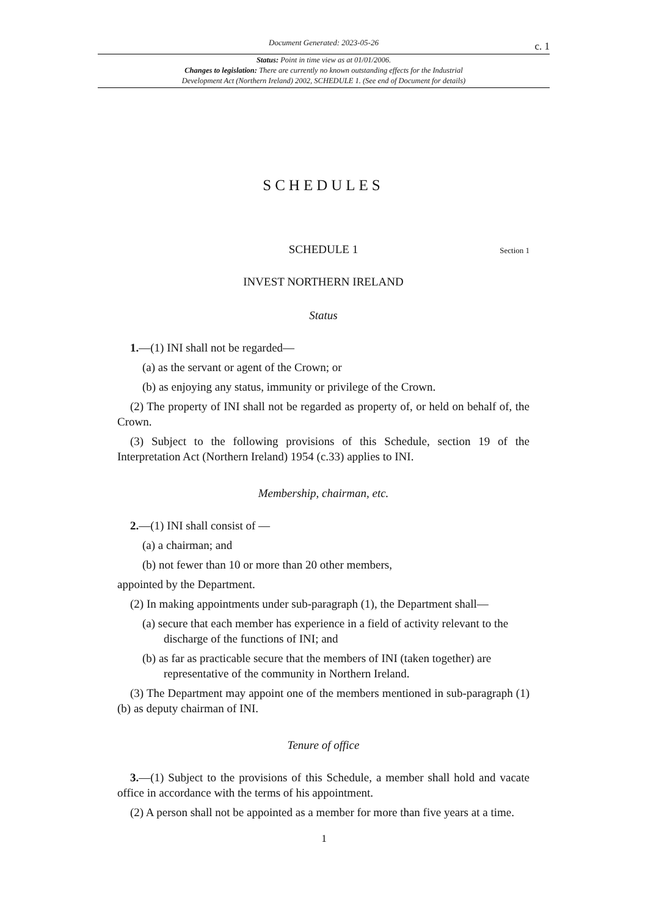Document Generated: 2023-05-26
c. 1
Status: Point in time view as at 01/01/2006.
Changes to legislation: There are currently no known outstanding effects for the Industrial
Development Act (Northern Ireland) 2002, SCHEDULE 1. (See end of Document for details)
SCHEDULES
SCHEDULE 1 Section 1
INVEST NORTHERN IRELAND
Status
1.—(1) INI shall not be regarded—
(a) as the servant or agent of the Crown; or
(b) as enjoying any status, immunity or privilege of the Crown.
(2) The property of INI shall not be regarded as property of, or held on behalf of, the Crown.
(3) Subject to the following provisions of this Schedule, section 19 of the Interpretation Act (Northern Ireland) 1954 (c.33) applies to INI.
Membership, chairman, etc.
2.—(1) INI shall consist of —
(a) a chairman; and
(b) not fewer than 10 or more than 20 other members,
appointed by the Department.
(2) In making appointments under sub-paragraph (1), the Department shall—
(a) secure that each member has experience in a field of activity relevant to the discharge of the functions of INI; and
(b) as far as practicable secure that the members of INI (taken together) are representative of the community in Northern Ireland.
(3) The Department may appoint one of the members mentioned in sub-paragraph (1)(b) as deputy chairman of INI.
Tenure of office
3.—(1) Subject to the provisions of this Schedule, a member shall hold and vacate office in accordance with the terms of his appointment.
(2) A person shall not be appointed as a member for more than five years at a time.
1